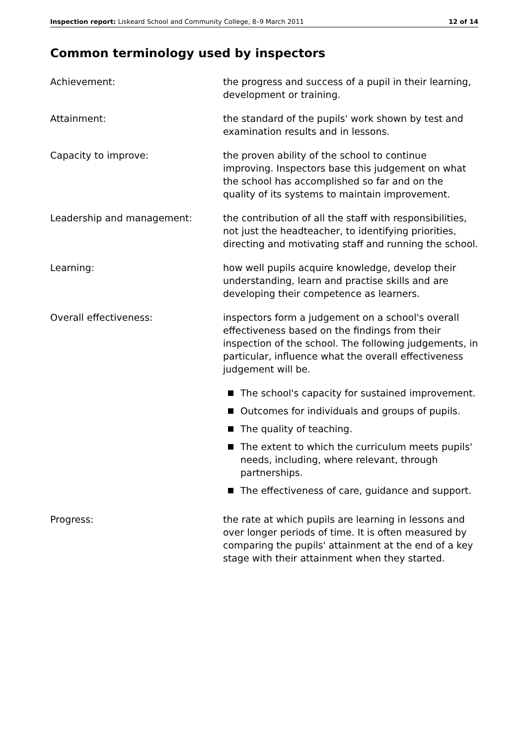Inspection report: Liskeard School and Community College, 8–9 March 2011
12 of 14
Common terminology used by inspectors
Achievement: the progress and success of a pupil in their learning, development or training.
Attainment: the standard of the pupils' work shown by test and examination results and in lessons.
Capacity to improve: the proven ability of the school to continue improving. Inspectors base this judgement on what the school has accomplished so far and on the quality of its systems to maintain improvement.
Leadership and management: the contribution of all the staff with responsibilities, not just the headteacher, to identifying priorities, directing and motivating staff and running the school.
Learning: how well pupils acquire knowledge, develop their understanding, learn and practise skills and are developing their competence as learners.
Overall effectiveness: inspectors form a judgement on a school's overall effectiveness based on the findings from their inspection of the school. The following judgements, in particular, influence what the overall effectiveness judgement will be.
The school's capacity for sustained improvement.
Outcomes for individuals and groups of pupils.
The quality of teaching.
The extent to which the curriculum meets pupils' needs, including, where relevant, through partnerships.
The effectiveness of care, guidance and support.
Progress: the rate at which pupils are learning in lessons and over longer periods of time. It is often measured by comparing the pupils' attainment at the end of a key stage with their attainment when they started.